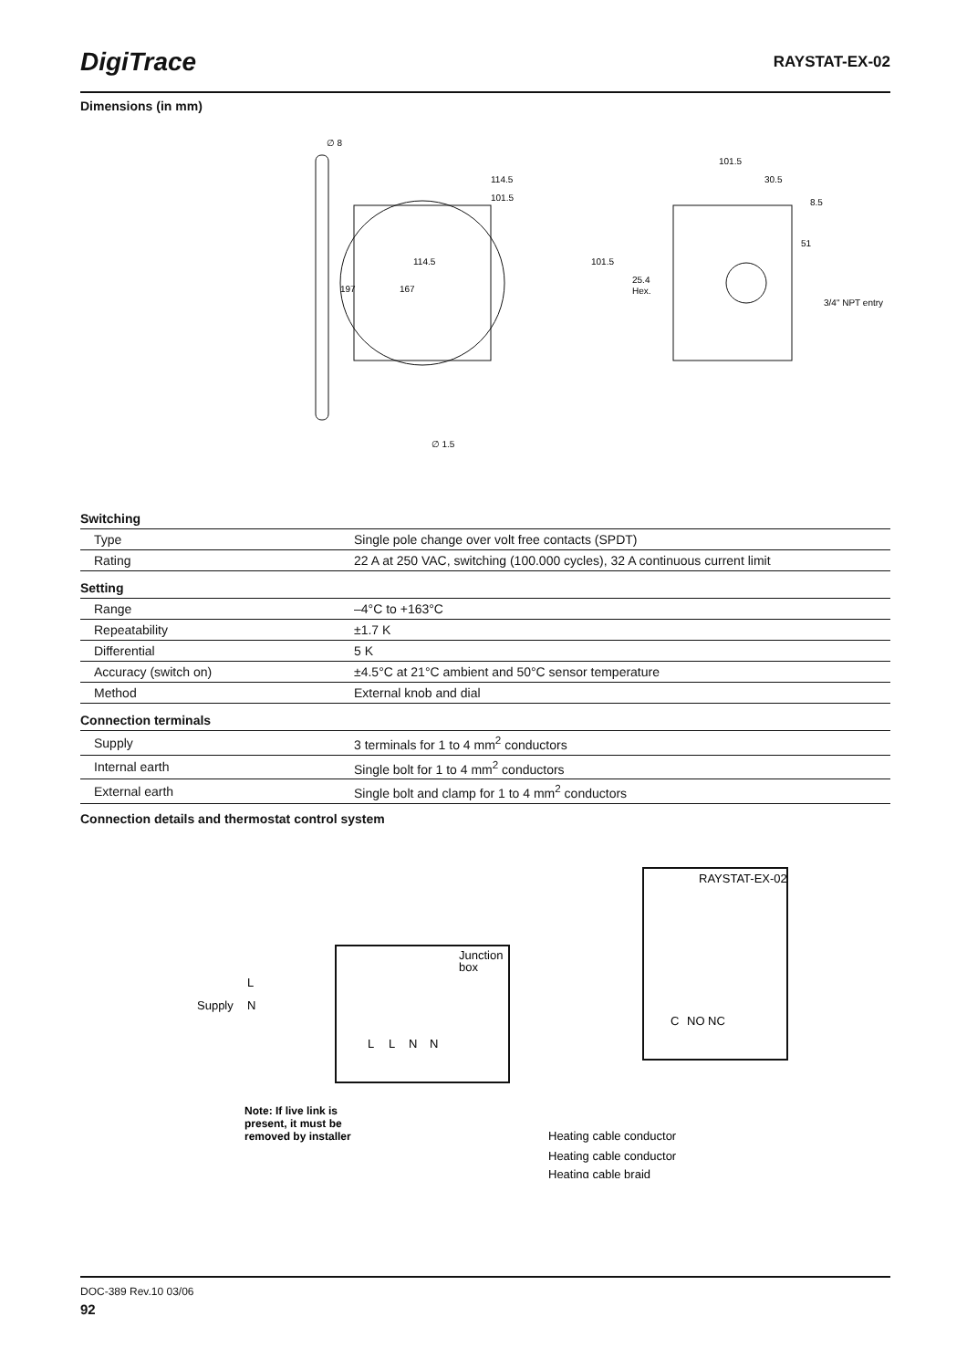DigiTrace RAYSTAT-EX-02
Dimensions (in mm)
∅ 8
114.5
101.5
101.5
30.5
8.5
197
167
114.5
101.5
25.4
Hex.
51
3/4" NPT entry
∅ 1.5
| Switching | |
| --- | --- |
| Type | Single pole change over volt free contacts (SPDT) |
| Rating | 22 A at 250 VAC, switching (100.000 cycles), 32 A continuous current limit |
| Setting | |
| Range | –4°C to +163°C |
| Repeatability | ±1.7 K |
| Differential | 5 K |
| Accuracy (switch on) | ±4.5°C at 21°C ambient and 50°C sensor temperature |
| Method | External knob and dial |
| Connection terminals | |
| Supply | 3 terminals for 1 to 4 mm<sup>2</sup> conductors |
| Internal earth | Single bolt for 1 to 4 mm<sup>2</sup> conductors |
| External earth | Single bolt and clamp for 1 to 4 mm<sup>2</sup> conductors |
Connection details and thermostat control system
Junction
box
RAYSTAT-EX-02
Supply
L
N
L
L
N
N
C
NO
NC
Note: If live link is
present, it must be
removed by installer
Heating cable conductor
Heating cable conductor
Heating cable braid
DOC-389 Rev.10 03/06
92